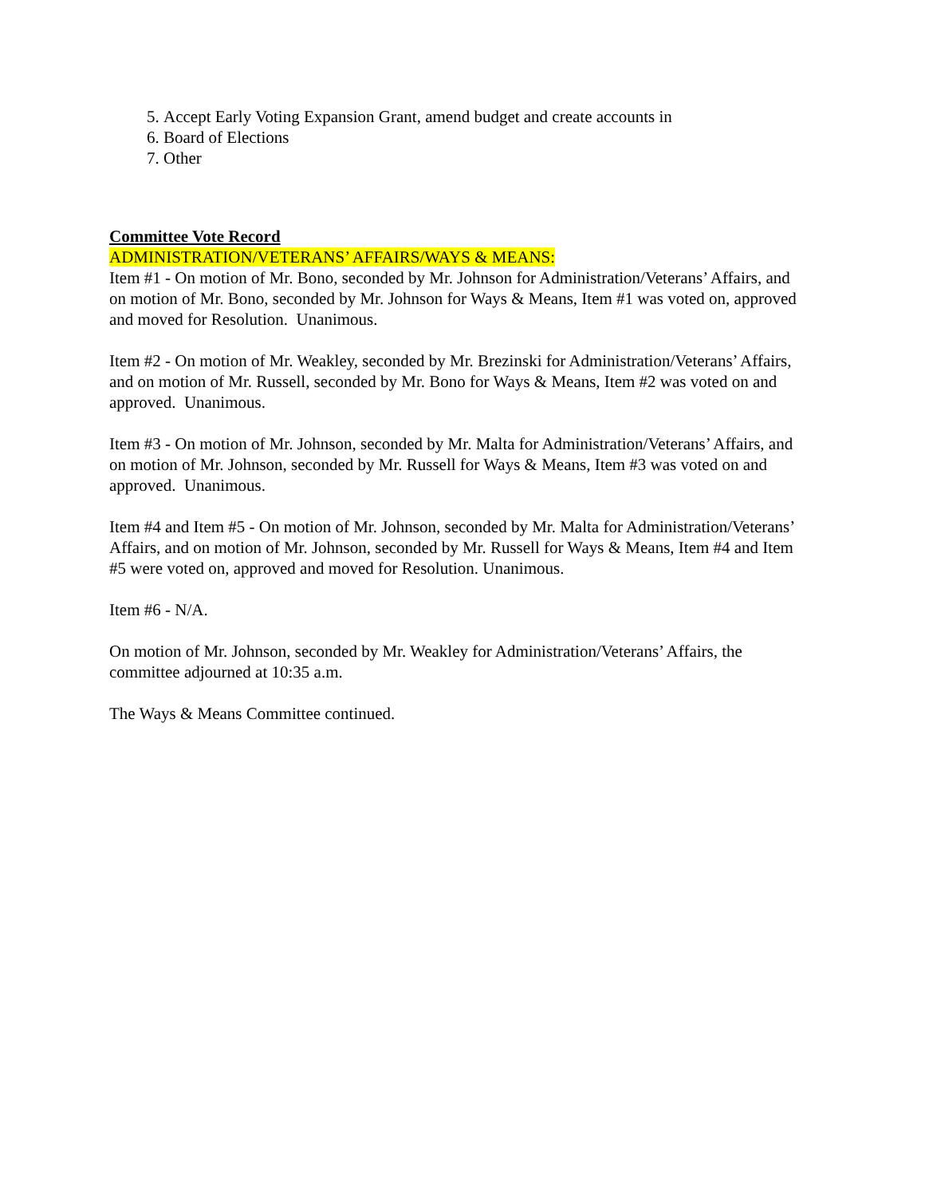5. Accept Early Voting Expansion Grant, amend budget and create accounts in
6. Board of Elections
7. Other
Committee Vote Record
ADMINISTRATION/VETERANS’ AFFAIRS/WAYS & MEANS:
Item #1 - On motion of Mr. Bono, seconded by Mr. Johnson for Administration/Veterans’ Affairs, and on motion of Mr. Bono, seconded by Mr. Johnson for Ways & Means, Item #1 was voted on, approved and moved for Resolution. Unanimous.
Item #2 - On motion of Mr. Weakley, seconded by Mr. Brezinski for Administration/Veterans’ Affairs, and on motion of Mr. Russell, seconded by Mr. Bono for Ways & Means, Item #2 was voted on and approved. Unanimous.
Item #3 - On motion of Mr. Johnson, seconded by Mr. Malta for Administration/Veterans’ Affairs, and on motion of Mr. Johnson, seconded by Mr. Russell for Ways & Means, Item #3 was voted on and approved. Unanimous.
Item #4 and Item #5 - On motion of Mr. Johnson, seconded by Mr. Malta for Administration/Veterans’ Affairs, and on motion of Mr. Johnson, seconded by Mr. Russell for Ways & Means, Item #4 and Item #5 were voted on, approved and moved for Resolution. Unanimous.
Item #6 - N/A.
On motion of Mr. Johnson, seconded by Mr. Weakley for Administration/Veterans’ Affairs, the committee adjourned at 10:35 a.m.
The Ways & Means Committee continued.